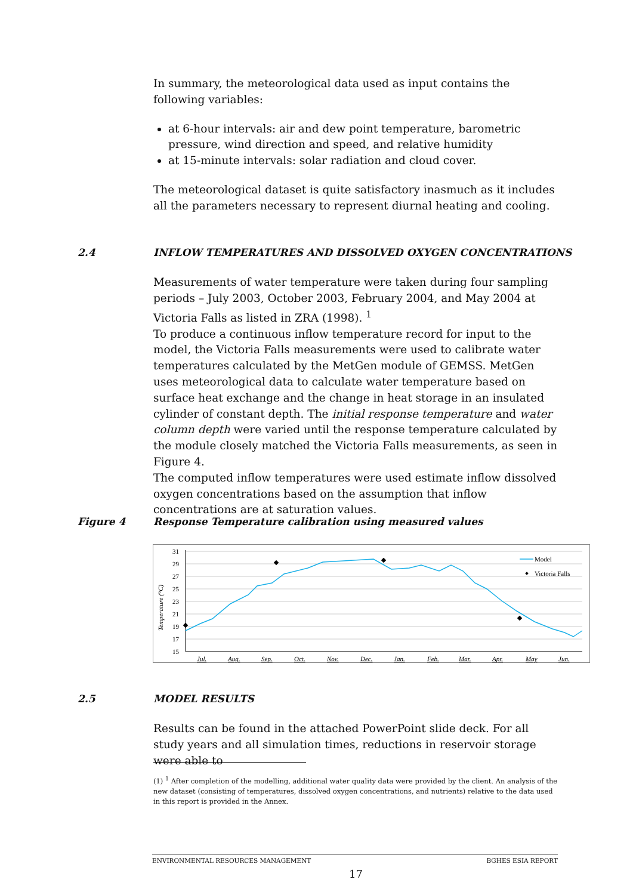In summary, the meteorological data used as input contains the following variables:
at 6-hour intervals: air and dew point temperature, barometric pressure, wind direction and speed, and relative humidity
at 15-minute intervals: solar radiation and cloud cover.
The meteorological dataset is quite satisfactory inasmuch as it includes all the parameters necessary to represent diurnal heating and cooling.
2.4 INFLOW TEMPERATURES AND DISSOLVED OXYGEN CONCENTRATIONS
Measurements of water temperature were taken during four sampling periods – July 2003, October 2003, February 2004, and May 2004 at Victoria Falls as listed in ZRA (1998). <sup>1</sup>
To produce a continuous inflow temperature record for input to the model, the Victoria Falls measurements were used to calibrate water temperatures calculated by the MetGen module of GEMSS. MetGen uses meteorological data to calculate water temperature based on surface heat exchange and the change in heat storage in an insulated cylinder of constant depth. The initial response temperature and water column depth were varied until the response temperature calculated by the module closely matched the Victoria Falls measurements, as seen in Figure 4.
The computed inflow temperatures were used estimate inflow dissolved oxygen concentrations based on the assumption that inflow concentrations are at saturation values.
Figure 4 Response Temperature calibration using measured values
31
29
27
25
23
21
19
17
15
Temperature (°C)
Jul.
Aug.
Sep.
Oct.
Nov.
Dec.
Jan.
Feb.
Mar.
Apr.
May
Jun.
Model
Victoria Falls
2.5 MODEL RESULTS
Results can be found in the attached PowerPoint slide deck. For all study years and all simulation times, reductions in reservoir storage were able to
(1) <sup>1</sup> After completion of the modelling, additional water quality data were provided by the client. An analysis of the new dataset (consisting of temperatures, dissolved oxygen concentrations, and nutrients) relative to the data used in this report is provided in the Annex.
ENVIRONMENTAL RESOURCES MANAGEMENT BGHES ESIA REPORT
17